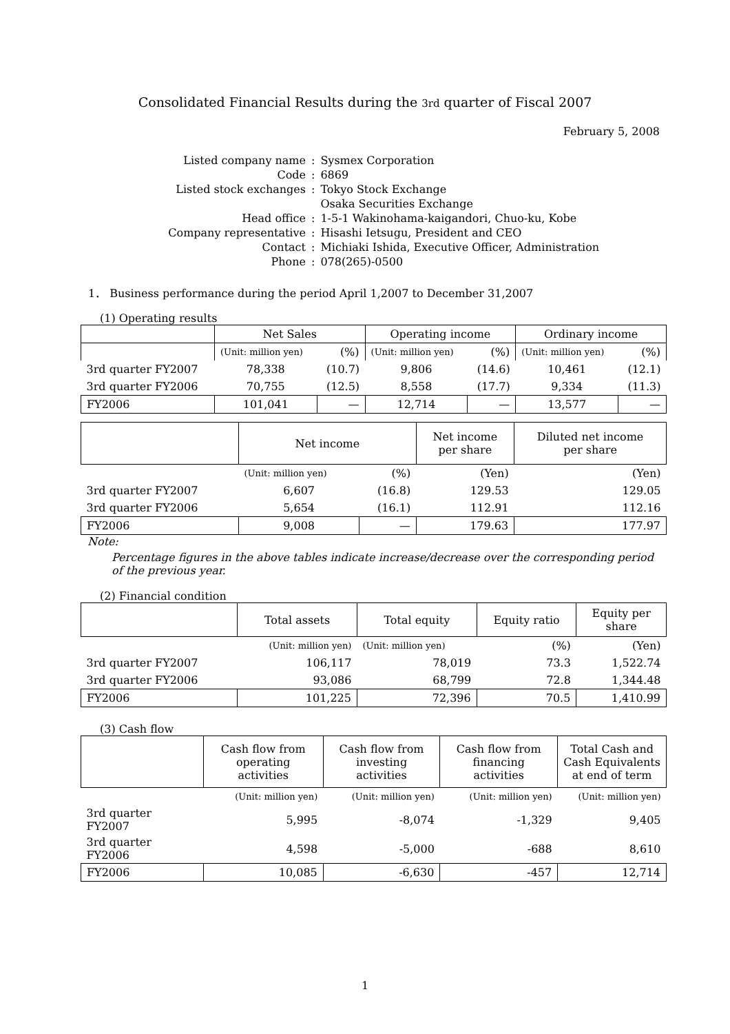Consolidated Financial Results during the 3rd quarter of Fiscal 2007
February 5, 2008
| Listed company name | : | Sysmex Corporation |
| Code | : | 6869 |
| Listed stock exchanges | : | Tokyo Stock Exchange Osaka Securities Exchange |
| Head office | : | 1-5-1 Wakinohama-kaigandori, Chuo-ku, Kobe |
| Company representative | : | Hisashi Ietsugu, President and CEO |
| Contact | : | Michiaki Ishida, Executive Officer, Administration |
| Phone | : | 078(265)-0500 |
1． Business performance during the period April 1,2007 to December 31,2007
(1) Operating results
| | Net Sales | | Operating income | | Ordinary income | |
| --- | --- | --- | --- | --- | --- | --- |
| | (Unit: million yen) | (%) | (Unit: million yen) | (%) | (Unit: million yen) | (%) |
| 3rd quarter FY2007 | 78,338 | (10.7) | 9,806 | (14.6) | 10,461 | (12.1) |
| 3rd quarter FY2006 | 70,755 | (12.5) | 8,558 | (17.7) | 9,334 | (11.3) |
| FY2006 | 101,041 | — | 12,714 | — | 13,577 | — |
| | Net income | | Net income per share | Diluted net income per share |
| --- | --- | --- | --- | --- |
| | (Unit: million yen) | (%) | (Yen) | (Yen) |
| 3rd quarter FY2007 | 6,607 | (16.8) | 129.53 | 129.05 |
| 3rd quarter FY2006 | 5,654 | (16.1) | 112.91 | 112.16 |
| FY2006 | 9,008 | — | 179.63 | 177.97 |
Note:
Percentage figures in the above tables indicate increase/decrease over the corresponding period of the previous year.
(2) Financial condition
| | Total assets | Total equity | Equity ratio | Equity per share |
| --- | --- | --- | --- | --- |
| | (Unit: million yen) | (Unit: million yen) | (%) | (Yen) |
| 3rd quarter FY2007 | 106,117 | 78,019 | 73.3 | 1,522.74 |
| 3rd quarter FY2006 | 93,086 | 68,799 | 72.8 | 1,344.48 |
| FY2006 | 101,225 | 72,396 | 70.5 | 1,410.99 |
(3) Cash flow
| | Cash flow from operating activities | Cash flow from investing activities | Cash flow from financing activities | Total Cash and Cash Equivalents at end of term |
| --- | --- | --- | --- | --- |
| | (Unit: million yen) | (Unit: million yen) | (Unit: million yen) | (Unit: million yen) |
| 3rd quarter FY2007 | 5,995 | -8,074 | -1,329 | 9,405 |
| 3rd quarter FY2006 | 4,598 | -5,000 | -688 | 8,610 |
| FY2006 | 10,085 | -6,630 | -457 | 12,714 |
1